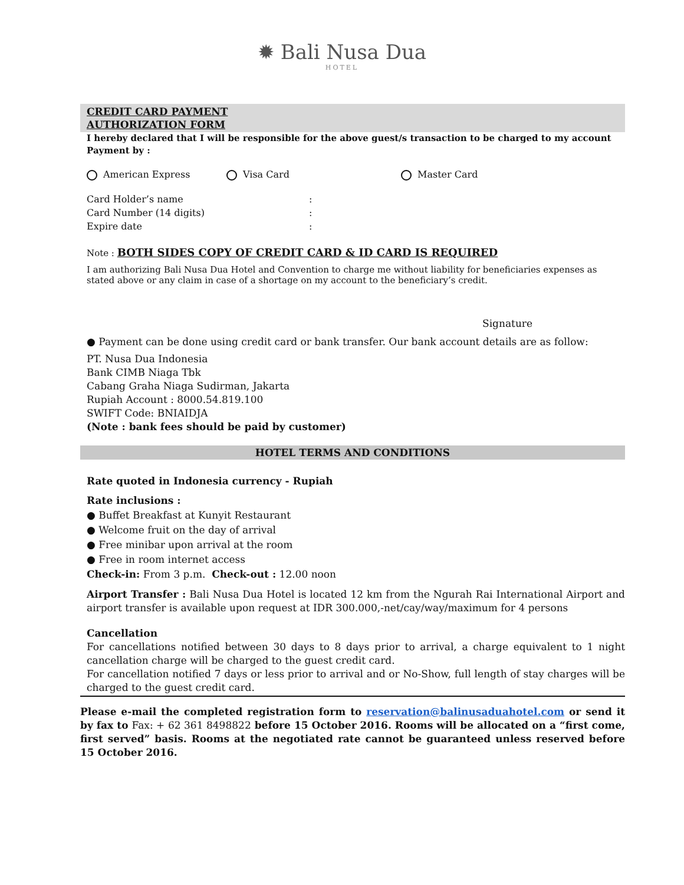✹ Bali Nusa Dua
HOTEL
CREDIT CARD PAYMENT
AUTHORIZATION FORM
I hereby declared that I will be responsible for the above guest/s transaction to be charged to my account
Payment by :
American Express Visa Card Master Card
Card Holder’s name :
Card Number (14 digits) :
Expire date :
Note : BOTH SIDES COPY OF CREDIT CARD & ID CARD IS REQUIRED
I am authorizing Bali Nusa Dua Hotel and Convention to charge me without liability for beneficiaries expenses as stated above or any claim in case of a shortage on my account to the beneficiary’s credit.
Signature
● Payment can be done using credit card or bank transfer. Our bank account details are as follow:
PT. Nusa Dua Indonesia
Bank CIMB Niaga Tbk
Cabang Graha Niaga Sudirman, Jakarta
Rupiah Account : 8000.54.819.100
SWIFT Code: BNIAIDJA
(Note : bank fees should be paid by customer)
HOTEL TERMS AND CONDITIONS
Rate quoted in Indonesia currency - Rupiah
Rate inclusions :
● Buffet Breakfast at Kunyit Restaurant
● Welcome fruit on the day of arrival
● Free minibar upon arrival at the room
● Free in room internet access
Check-in: From 3 p.m. Check-out : 12.00 noon
Airport Transfer : Bali Nusa Dua Hotel is located 12 km from the Ngurah Rai International Airport and airport transfer is available upon request at IDR 300.000,-net/cay/way/maximum for 4 persons
Cancellation
For cancellations notified between 30 days to 8 days prior to arrival, a charge equivalent to 1 night cancellation charge will be charged to the guest credit card.
For cancellation notified 7 days or less prior to arrival and or No-Show, full length of stay charges will be charged to the guest credit card.
Please e-mail the completed registration form to reservation@balinusaduahotel.com or send it by fax to Fax: + 62 361 8498822 before 15 October 2016. Rooms will be allocated on a “first come, first served” basis. Rooms at the negotiated rate cannot be guaranteed unless reserved before 15 October 2016.